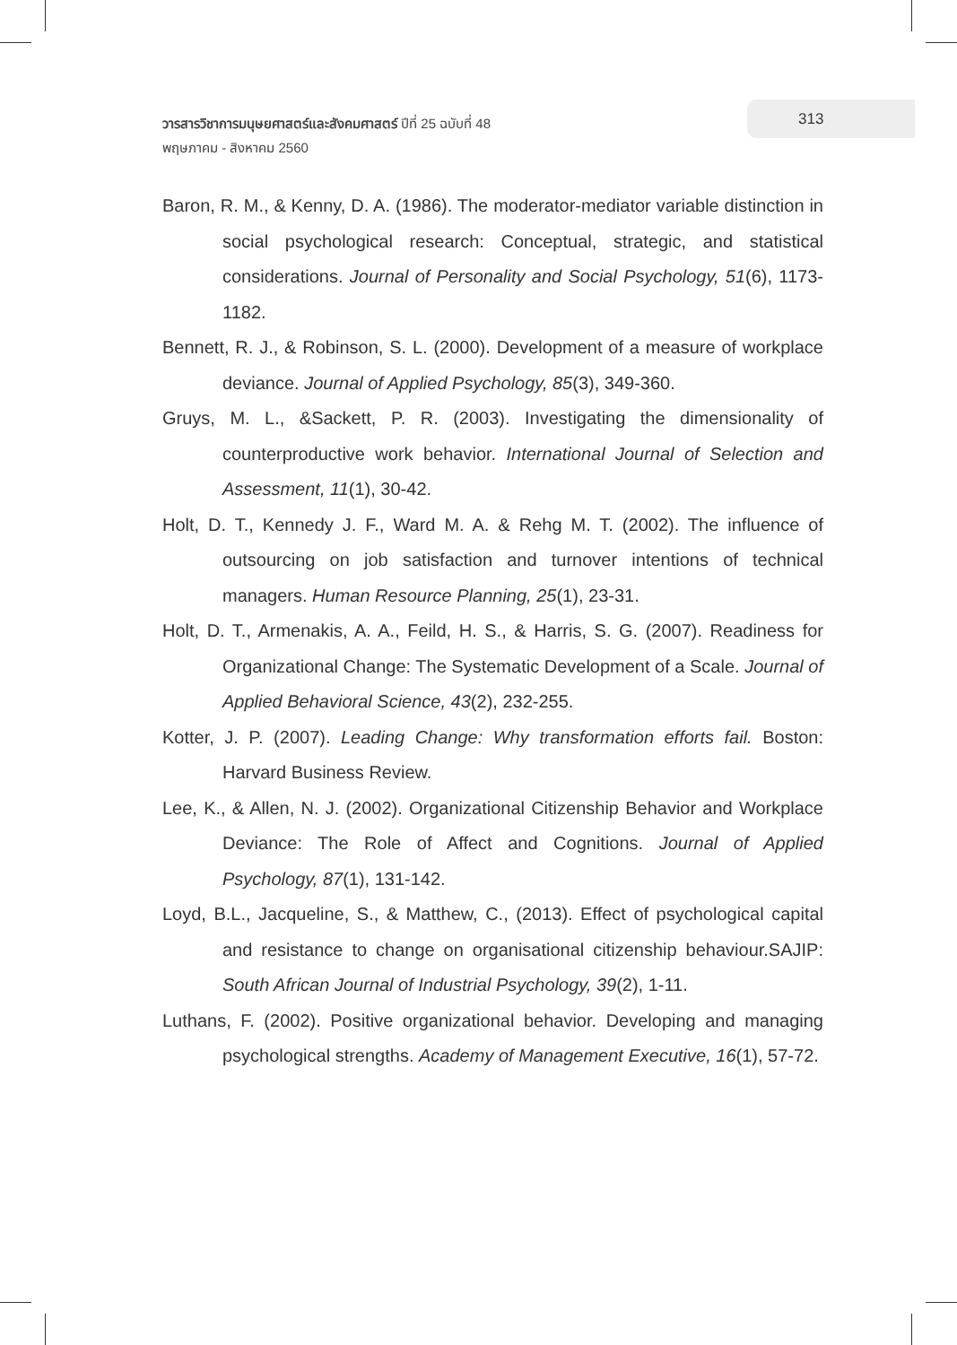วารสารวิชาการมนุษยศาสตร์และสังคมศาสตร์ ปีที่ 25 ฉบับที่ 48
พฤษภาคม - สิงหาคม 2560
313
Baron, R. M., & Kenny, D. A. (1986). The moderator-mediator variable distinction in social psychological research: Conceptual, strategic, and statistical considerations. Journal of Personality and Social Psychology, 51(6), 1173-1182.
Bennett, R. J., & Robinson, S. L. (2000). Development of a measure of workplace deviance. Journal of Applied Psychology, 85(3), 349-360.
Gruys, M. L., &Sackett, P. R. (2003). Investigating the dimensionality of counterproductive work behavior. International Journal of Selection and Assessment, 11(1), 30-42.
Holt, D. T., Kennedy J. F., Ward M. A. & Rehg M. T. (2002). The influence of outsourcing on job satisfaction and turnover intentions of technical managers. Human Resource Planning, 25(1), 23-31.
Holt, D. T., Armenakis, A. A., Feild, H. S., & Harris, S. G. (2007). Readiness for Organizational Change: The Systematic Development of a Scale. Journal of Applied Behavioral Science, 43(2), 232-255.
Kotter, J. P. (2007). Leading Change: Why transformation efforts fail. Boston: Harvard Business Review.
Lee, K., & Allen, N. J. (2002). Organizational Citizenship Behavior and Workplace Deviance: The Role of Affect and Cognitions. Journal of Applied Psychology, 87(1), 131-142.
Loyd, B.L., Jacqueline, S., & Matthew, C., (2013). Effect of psychological capital and resistance to change on organisational citizenship behaviour.SAJIP: South African Journal of Industrial Psychology, 39(2), 1-11.
Luthans, F. (2002). Positive organizational behavior. Developing and managing psychological strengths. Academy of Management Executive, 16(1), 57-72.